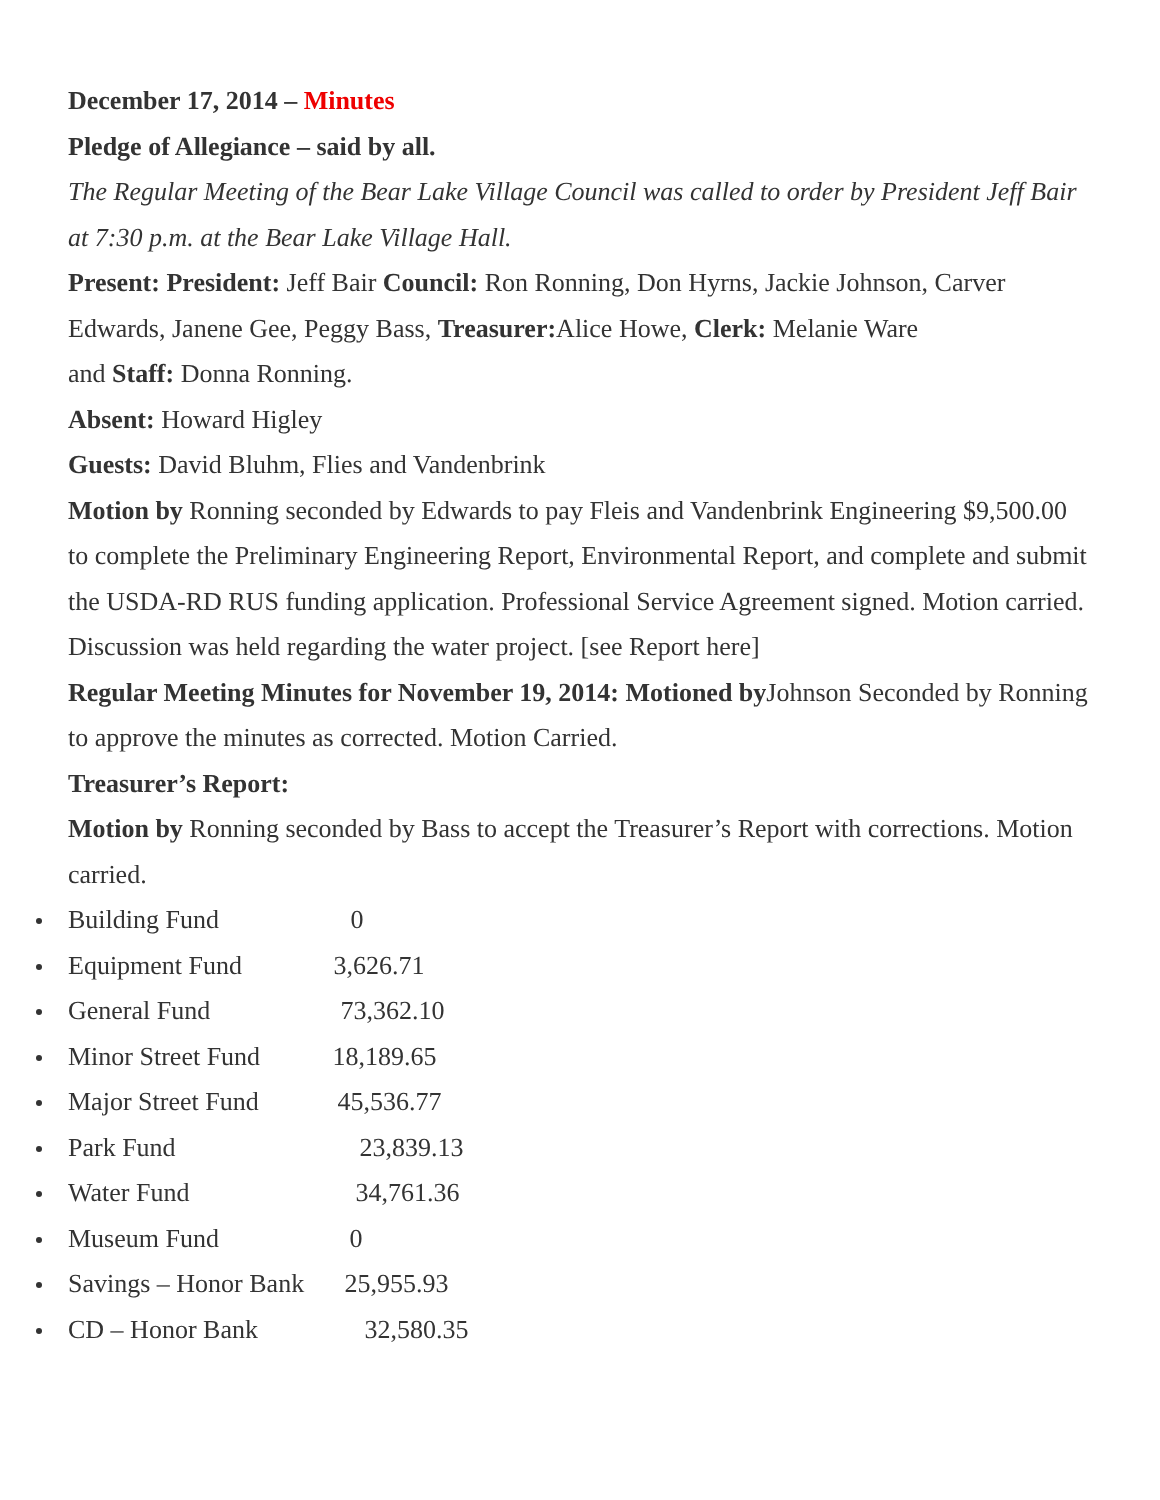December 17, 2014 – Minutes
Pledge of Allegiance – said by all.
The Regular Meeting of the Bear Lake Village Council was called to order by President Jeff Bair at 7:30 p.m. at the Bear Lake Village Hall.
Present: President: Jeff Bair Council: Ron Ronning, Don Hyrns, Jackie Johnson, Carver Edwards, Janene Gee, Peggy Bass, Treasurer: Alice Howe, Clerk: Melanie Ware
and Staff: Donna Ronning.
Absent: Howard Higley
Guests: David Bluhm, Flies and Vandenbrink
Motion by Ronning seconded by Edwards to pay Fleis and Vandenbrink Engineering $9,500.00 to complete the Preliminary Engineering Report, Environmental Report, and complete and submit the USDA-RD RUS funding application. Professional Service Agreement signed. Motion carried.
Discussion was held regarding the water project. [see Report here]
Regular Meeting Minutes for November 19, 2014: Motioned by Johnson Seconded by Ronning to approve the minutes as corrected. Motion Carried.
Treasurer’s Report:
Motion by Ronning seconded by Bass to accept the Treasurer’s Report with corrections. Motion carried.
Building Fund 0
Equipment Fund 3,626.71
General Fund 73,362.10
Minor Street Fund 18,189.65
Major Street Fund 45,536.77
Park Fund 23,839.13
Water Fund 34,761.36
Museum Fund 0
Savings – Honor Bank 25,955.93
CD – Honor Bank 32,580.35